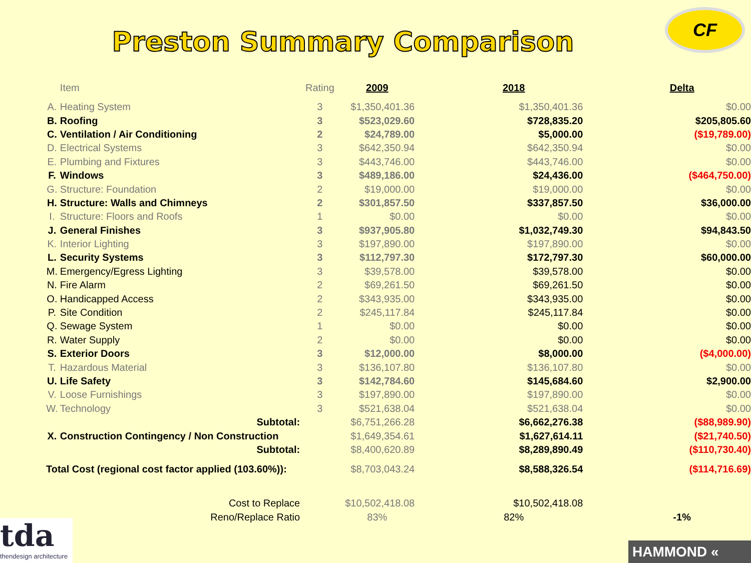Preston Summary Comparison
CF
| | Item | Rating | 2009 | 2018 | Delta |
| --- | --- | --- | --- | --- | --- |
| A. | Heating System | 3 | $1,350,401.36 | $1,350,401.36 | $0.00 |
| B. | Roofing | 3 | $523,029.60 | $728,835.20 | $205,805.60 |
| C. | Ventilation / Air Conditioning | 2 | $24,789.00 | $5,000.00 | ($19,789.00) |
| D. | Electrical Systems | 3 | $642,350.94 | $642,350.94 | $0.00 |
| E. | Plumbing and Fixtures | 3 | $443,746.00 | $443,746.00 | $0.00 |
| F. | Windows | 3 | $489,186.00 | $24,436.00 | ($464,750.00) |
| G. | Structure: Foundation | 2 | $19,000.00 | $19,000.00 | $0.00 |
| H. | Structure: Walls and Chimneys | 2 | $301,857.50 | $337,857.50 | $36,000.00 |
| I. | Structure: Floors and Roofs | 1 | $0.00 | $0.00 | $0.00 |
| J. | General Finishes | 3 | $937,905.80 | $1,032,749.30 | $94,843.50 |
| K. | Interior Lighting | 3 | $197,890.00 | $197,890.00 | $0.00 |
| L. | Security Systems | 3 | $112,797.30 | $172,797.30 | $60,000.00 |
| M. | Emergency/Egress Lighting | 3 | $39,578.00 | $39,578.00 | $0.00 |
| N. | Fire Alarm | 2 | $69,261.50 | $69,261.50 | $0.00 |
| O. | Handicapped Access | 2 | $343,935.00 | $343,935.00 | $0.00 |
| P. | Site Condition | 2 | $245,117.84 | $245,117.84 | $0.00 |
| Q. | Sewage System | 1 | $0.00 | $0.00 | $0.00 |
| R. | Water Supply | 2 | $0.00 | $0.00 | $0.00 |
| S. | Exterior Doors | 3 | $12,000.00 | $8,000.00 | ($4,000.00) |
| T. | Hazardous Material | 3 | $136,107.80 | $136,107.80 | $0.00 |
| U. | Life Safety | 3 | $142,784.60 | $145,684.60 | $2,900.00 |
| V. | Loose Furnishings | 3 | $197,890.00 | $197,890.00 | $0.00 |
| W. | Technology | 3 | $521,638.04 | $521,638.04 | $0.00 |
| | Subtotal: | | $6,751,266.28 | $6,662,276.38 | ($88,989.90) |
| X. | Construction Contingency / Non Construction | | $1,649,354.61 | $1,627,614.11 | ($21,740.50) |
| | Subtotal: | | $8,400,620.89 | $8,289,890.49 | ($110,730.40) |
| Total Cost (regional cost factor applied (103.60%)): | | | $8,703,043.24 | $8,588,326.54 | ($114,716.69) |
| | Cost to Replace | | $10,502,418.08 | $10,502,418.08 | |
| | Reno/Replace Ratio | | 83% | 82% | -1% |
tda
thendesign architecture
HAMMOND «